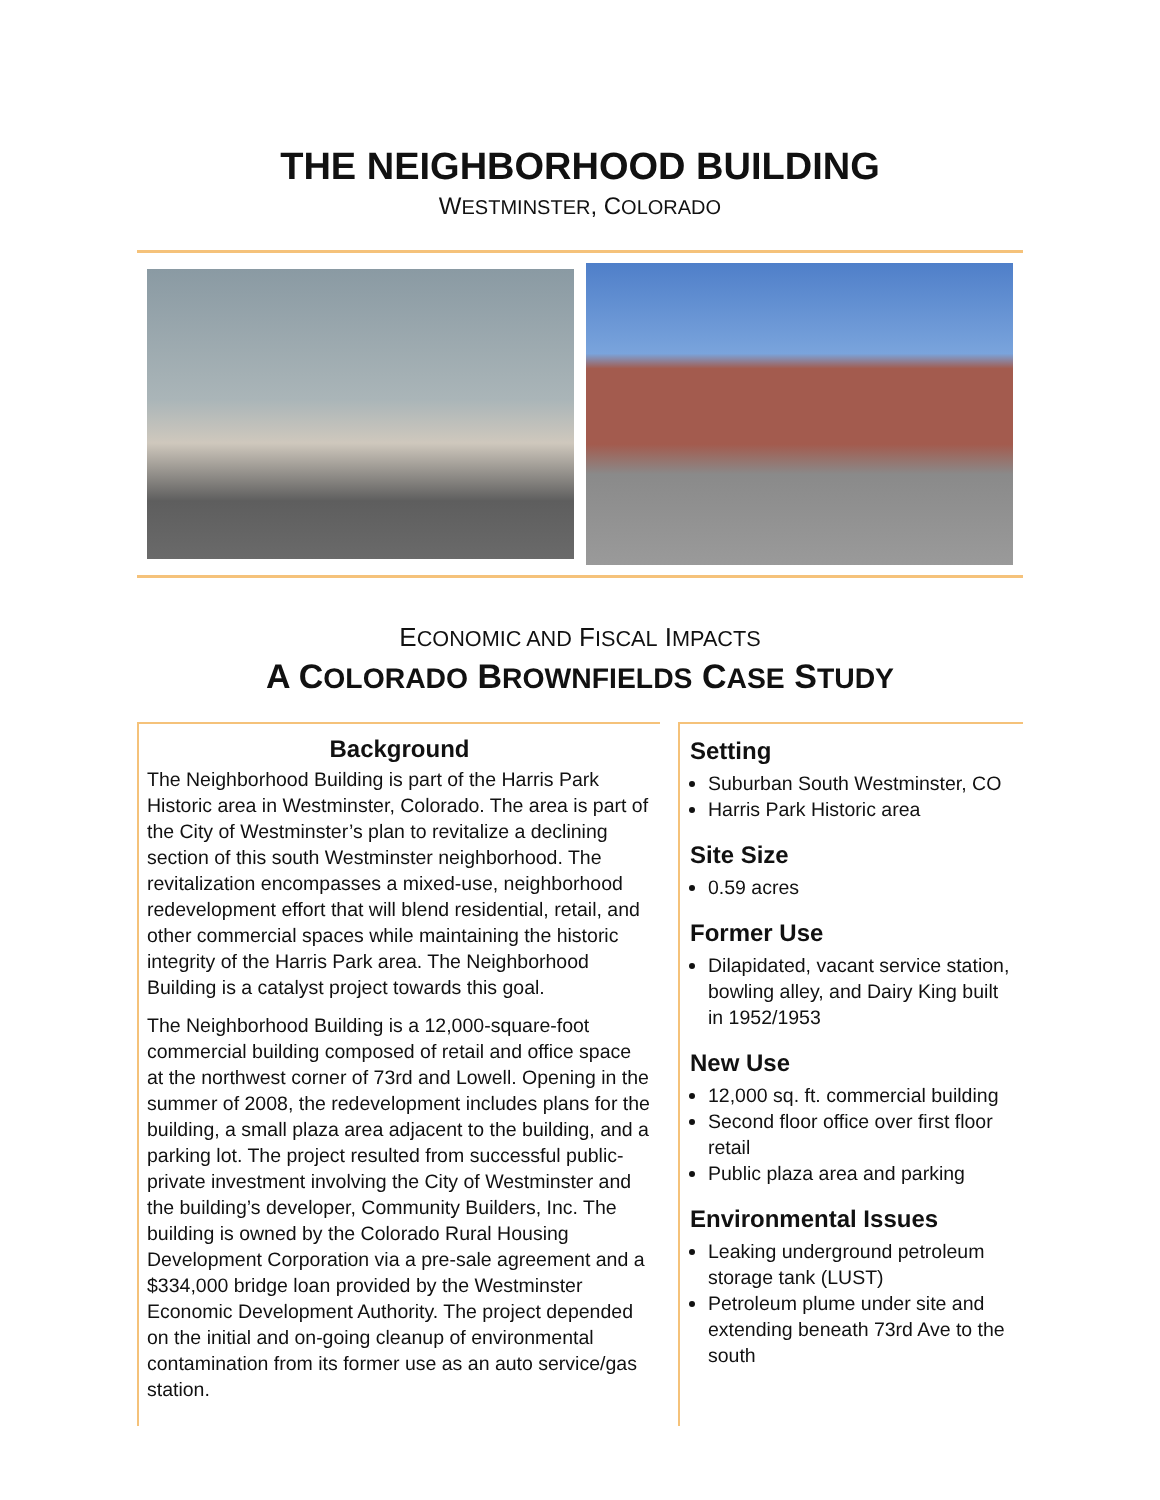THE NEIGHBORHOOD BUILDING
WESTMINSTER, COLORADO
ECONOMIC AND FISCAL IMPACTS
A COLORADO BROWNFIELDS CASE STUDY
Background
The Neighborhood Building is part of the Harris Park Historic area in Westminster, Colorado. The area is part of the City of Westminster’s plan to revitalize a declining section of this south Westminster neighborhood. The revitalization encompasses a mixed-use, neighborhood redevelopment effort that will blend residential, retail, and other commercial spaces while maintaining the historic integrity of the Harris Park area. The Neighborhood Building is a catalyst project towards this goal.
The Neighborhood Building is a 12,000-square-foot commercial building composed of retail and office space at the northwest corner of 73rd and Lowell. Opening in the summer of 2008, the redevelopment includes plans for the building, a small plaza area adjacent to the building, and a parking lot. The project resulted from successful public-private investment involving the City of Westminster and the building’s developer, Community Builders, Inc. The building is owned by the Colorado Rural Housing Development Corporation via a pre-sale agreement and a $334,000 bridge loan provided by the Westminster Economic Development Authority. The project depended on the initial and on-going cleanup of environmental contamination from its former use as an auto service/gas station.
Setting
Suburban South Westminster, CO
Harris Park Historic area
Site Size
0.59 acres
Former Use
Dilapidated, vacant service station, bowling alley, and Dairy King built in 1952/1953
New Use
12,000 sq. ft. commercial building
Second floor office over first floor retail
Public plaza area and parking
Environmental Issues
Leaking underground petroleum storage tank (LUST)
Petroleum plume under site and extending beneath 73rd Ave to the south